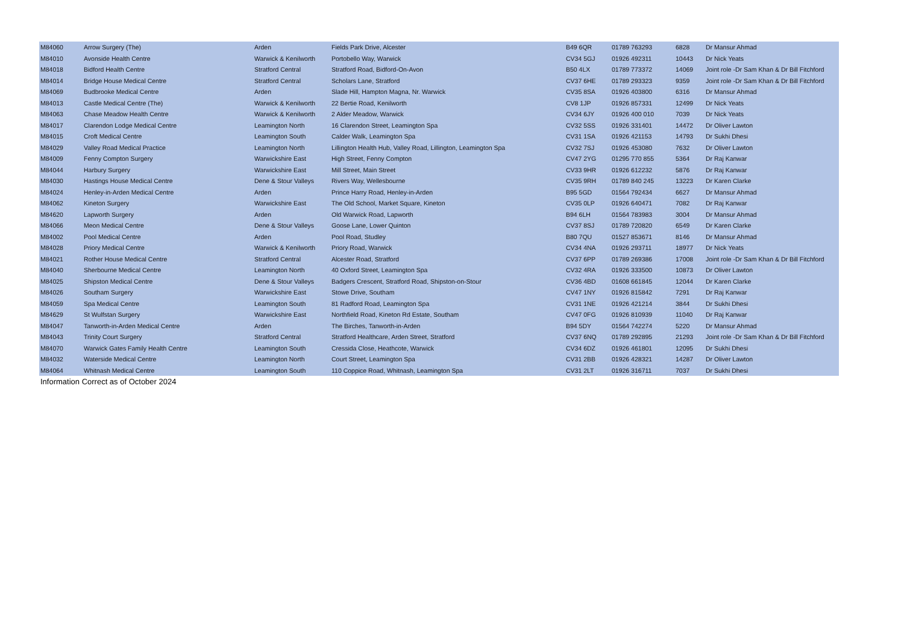| M84060 | Arrow Surgery (The) | Arden | Fields Park Drive, Alcester | B49 6QR | 01789 763293 | 6828 | Dr Mansur Ahmad |
| M84010 | Avonside Health Centre | Warwick & Kenilworth | Portobello Way, Warwick | CV34 5GJ | 01926 492311 | 10443 | Dr Nick Yeats |
| M84018 | Bidford Health Centre | Stratford Central | Stratford Road, Bidford-On-Avon | B50 4LX | 01789 773372 | 14069 | Joint role -Dr Sam Khan & Dr Bill Fitchford |
| M84014 | Bridge House Medical Centre | Stratford Central | Scholars Lane, Stratford | CV37 6HE | 01789 293323 | 9359 | Joint role -Dr Sam Khan & Dr Bill Fitchford |
| M84069 | Budbrooke Medical Centre | Arden | Slade Hill, Hampton Magna, Nr. Warwick | CV35 8SA | 01926 403800 | 6316 | Dr Mansur Ahmad |
| M84013 | Castle Medical Centre (The) | Warwick & Kenilworth | 22 Bertie Road, Kenilworth | CV8 1JP | 01926 857331 | 12499 | Dr Nick Yeats |
| M84063 | Chase Meadow Health Centre | Warwick & Kenilworth | 2 Alder Meadow, Warwick | CV34 6JY | 01926 400 010 | 7039 | Dr Nick Yeats |
| M84017 | Clarendon Lodge Medical Centre | Leamington North | 16 Clarendon Street, Leamington Spa | CV32 5SS | 01926 331401 | 14472 | Dr Oliver Lawton |
| M84015 | Croft Medical Centre | Leamington South | Calder Walk, Leamington Spa | CV31 1SA | 01926 421153 | 14793 | Dr Sukhi Dhesi |
| M84029 | Valley Road Medical Practice | Leamington North | Lillington Health Hub, Valley Road, Lillington, Leamington Spa | CV32 7SJ | 01926 453080 | 7632 | Dr Oliver Lawton |
| M84009 | Fenny Compton Surgery | Warwickshire East | High Street, Fenny Compton | CV47 2YG | 01295 770 855 | 5364 | Dr Raj Kanwar |
| M84044 | Harbury Surgery | Warwickshire East | Mill Street, Main Street | CV33 9HR | 01926 612232 | 5876 | Dr Raj Kanwar |
| M84030 | Hastings House Medical Centre | Dene & Stour Valleys | Rivers Way, Wellesbourne | CV35 9RH | 01789 840 245 | 13223 | Dr Karen Clarke |
| M84024 | Henley-in-Arden Medical Centre | Arden | Prince Harry Road, Henley-in-Arden | B95 5GD | 01564 792434 | 6627 | Dr Mansur Ahmad |
| M84062 | Kineton Surgery | Warwickshire East | The Old School, Market Square, Kineton | CV35 0LP | 01926 640471 | 7082 | Dr Raj Kanwar |
| M84620 | Lapworth Surgery | Arden | Old Warwick Road, Lapworth | B94 6LH | 01564 783983 | 3004 | Dr Mansur Ahmad |
| M84066 | Meon Medical Centre | Dene & Stour Valleys | Goose Lane, Lower Quinton | CV37 8SJ | 01789 720820 | 6549 | Dr Karen Clarke |
| M84002 | Pool Medical Centre | Arden | Pool Road, Studley | B80 7QU | 01527 853671 | 8146 | Dr Mansur Ahmad |
| M84028 | Priory Medical Centre | Warwick & Kenilworth | Priory Road, Warwick | CV34 4NA | 01926 293711 | 18977 | Dr Nick Yeats |
| M84021 | Rother House Medical Centre | Stratford Central | Alcester Road, Stratford | CV37 6PP | 01789 269386 | 17008 | Joint role -Dr Sam Khan & Dr Bill Fitchford |
| M84040 | Sherbourne Medical Centre | Leamington North | 40 Oxford Street, Leamington Spa | CV32 4RA | 01926 333500 | 10873 | Dr Oliver Lawton |
| M84025 | Shipston Medical Centre | Dene & Stour Valleys | Badgers Crescent, Stratford Road, Shipston-on-Stour | CV36 4BD | 01608 661845 | 12044 | Dr Karen Clarke |
| M84026 | Southam Surgery | Warwickshire East | Stowe Drive, Southam | CV47 1NY | 01926 815842 | 7291 | Dr Raj Kanwar |
| M84059 | Spa Medical Centre | Leamington South | 81 Radford Road, Leamington Spa | CV31 1NE | 01926 421214 | 3844 | Dr Sukhi Dhesi |
| M84629 | St Wulfstan Surgery | Warwickshire East | Northfield Road, Kineton Rd Estate, Southam | CV47 0FG | 01926 810939 | 11040 | Dr Raj Kanwar |
| M84047 | Tanworth-in-Arden Medical Centre | Arden | The Birches, Tanworth-in-Arden | B94 5DY | 01564 742274 | 5220 | Dr Mansur Ahmad |
| M84043 | Trinity Court Surgery | Stratford Central | Stratford Healthcare, Arden Street, Stratford | CV37 6NQ | 01789 292895 | 21293 | Joint role -Dr Sam Khan & Dr Bill Fitchford |
| M84070 | Warwick Gates Family Health Centre | Leamington South | Cressida Close, Heathcote, Warwick | CV34 6DZ | 01926 461801 | 12095 | Dr Sukhi Dhesi |
| M84032 | Waterside Medical Centre | Leamington North | Court Street, Leamington Spa | CV31 2BB | 01926 428321 | 14287 | Dr Oliver Lawton |
| M84064 | Whitnash Medical Centre | Leamington South | 110 Coppice Road, Whitnash, Leamington Spa | CV31 2LT | 01926 316711 | 7037 | Dr Sukhi Dhesi |
Information Correct as of October 2024